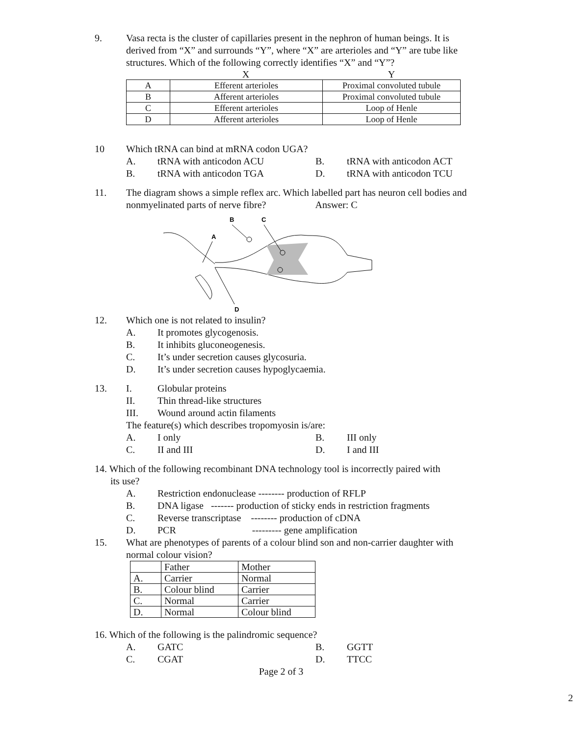9. Vasa recta is the cluster of capillaries present in the nephron of human beings. It is derived from “X” and surrounds “Y”, where “X” are arterioles and “Y” are tube like structures. Which of the following correctly identifies “X” and “Y”?
X Y
| A | Efferent arterioles | Proximal convoluted tubule |
| B | Afferent arterioles | Proximal convoluted tubule |
| C | Efferent arterioles | Loop of Henle |
| D | Afferent arterioles | Loop of Henle |
10 Which tRNA can bind at mRNA codon UGA?
A. tRNA with anticodon ACU B. tRNA with anticodon ACT
B. tRNA with anticodon TGA D. tRNA with anticodon TCU
11. The diagram shows a simple reflex arc. Which labelled part has neuron cell bodies and nonmyelinated parts of nerve fibre? Answer: C
B
C
A
D
12. Which one is not related to insulin?
A. It promotes glycogenosis.
B. It inhibits gluconeogenesis.
C. It’s under secretion causes glycosuria.
D. It’s under secretion causes hypoglycaemia.
13. I. Globular proteins
II. Thin thread-like structures
III. Wound around actin filaments
The feature(s) which describes tropomyosin is/are:
A. I only B. III only
C. II and III D. I and III
14. Which of the following recombinant DNA technology tool is incorrectly paired with
its use?
A. Restriction endonuclease -------- production of RFLP
B. DNA ligase ------- production of sticky ends in restriction fragments
C. Reverse transcriptase -------- production of cDNA
D. PCR --------- gene amplification
15. What are phenotypes of parents of a colour blind son and non-carrier daughter with normal colour vision?
| | Father | Mother |
| A. | Carrier | Normal |
| B. | Colour blind | Carrier |
| C. | Normal | Carrier |
| D. | Normal | Colour blind |
16. Which of the following is the palindromic sequence?
A. GATC B. GGTT
C. CGAT D. TTCC
Page 2 of 3
2